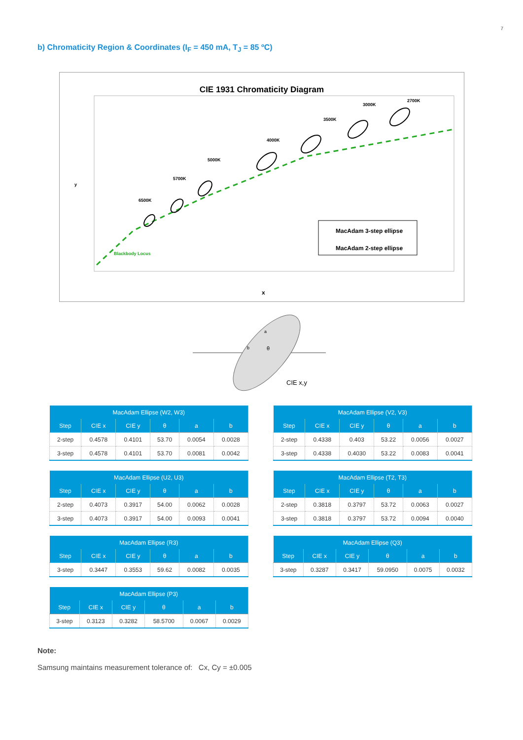7
b) Chromaticity Region & Coordinates (I<sub>F</sub> = 450 mA, T<sub>J</sub> = 85 ºC)
CIE 1931 Chromaticity Diagram
y
x
Blackbody Locus
6500K
5700K
5000K
4000K
3500K
3000K
2700K
MacAdam 3-step ellipse
MacAdam 2-step ellipse
a
b
θ
CIE x,y
| MacAdam Ellipse (W2, W3) | | | | | |
| --- | --- | --- | --- | --- | --- |
| Step | CIE x | CIE y | θ | a | b |
| 2-step | 0.4578 | 0.4101 | 53.70 | 0.0054 | 0.0028 |
| 3-step | 0.4578 | 0.4101 | 53.70 | 0.0081 | 0.0042 |
| MacAdam Ellipse (V2, V3) | | | | | |
| --- | --- | --- | --- | --- | --- |
| Step | CIE x | CIE y | θ | a | b |
| 2-step | 0.4338 | 0.403 | 53.22 | 0.0056 | 0.0027 |
| 3-step | 0.4338 | 0.4030 | 53.22 | 0.0083 | 0.0041 |
| MacAdam Ellipse (U2, U3) | | | | | |
| --- | --- | --- | --- | --- | --- |
| Step | CIE x | CIE y | θ | a | b |
| 2-step | 0.4073 | 0.3917 | 54.00 | 0.0062 | 0.0028 |
| 3-step | 0.4073 | 0.3917 | 54.00 | 0.0093 | 0.0041 |
| MacAdam Ellipse (T2, T3) | | | | | |
| --- | --- | --- | --- | --- | --- |
| Step | CIE x | CIE y | θ | a | b |
| 2-step | 0.3818 | 0.3797 | 53.72 | 0.0063 | 0.0027 |
| 3-step | 0.3818 | 0.3797 | 53.72 | 0.0094 | 0.0040 |
| MacAdam Ellipse (R3) | | | | | |
| --- | --- | --- | --- | --- | --- |
| Step | CIE x | CIE y | θ | a | b |
| 3-step | 0.3447 | 0.3553 | 59.62 | 0.0082 | 0.0035 |
| MacAdam Ellipse (Q3) | | | | | |
| --- | --- | --- | --- | --- | --- |
| Step | CIE x | CIE y | θ | a | b |
| 3-step | 0.3287 | 0.3417 | 59.0950 | 0.0075 | 0.0032 |
| MacAdam Ellipse (P3) | | | | | |
| --- | --- | --- | --- | --- | --- |
| Step | CIE x | CIE y | θ | a | b |
| 3-step | 0.3123 | 0.3282 | 58.5700 | 0.0067 | 0.0029 |
Note:
Samsung maintains measurement tolerance of: Cx, Cy = ±0.005